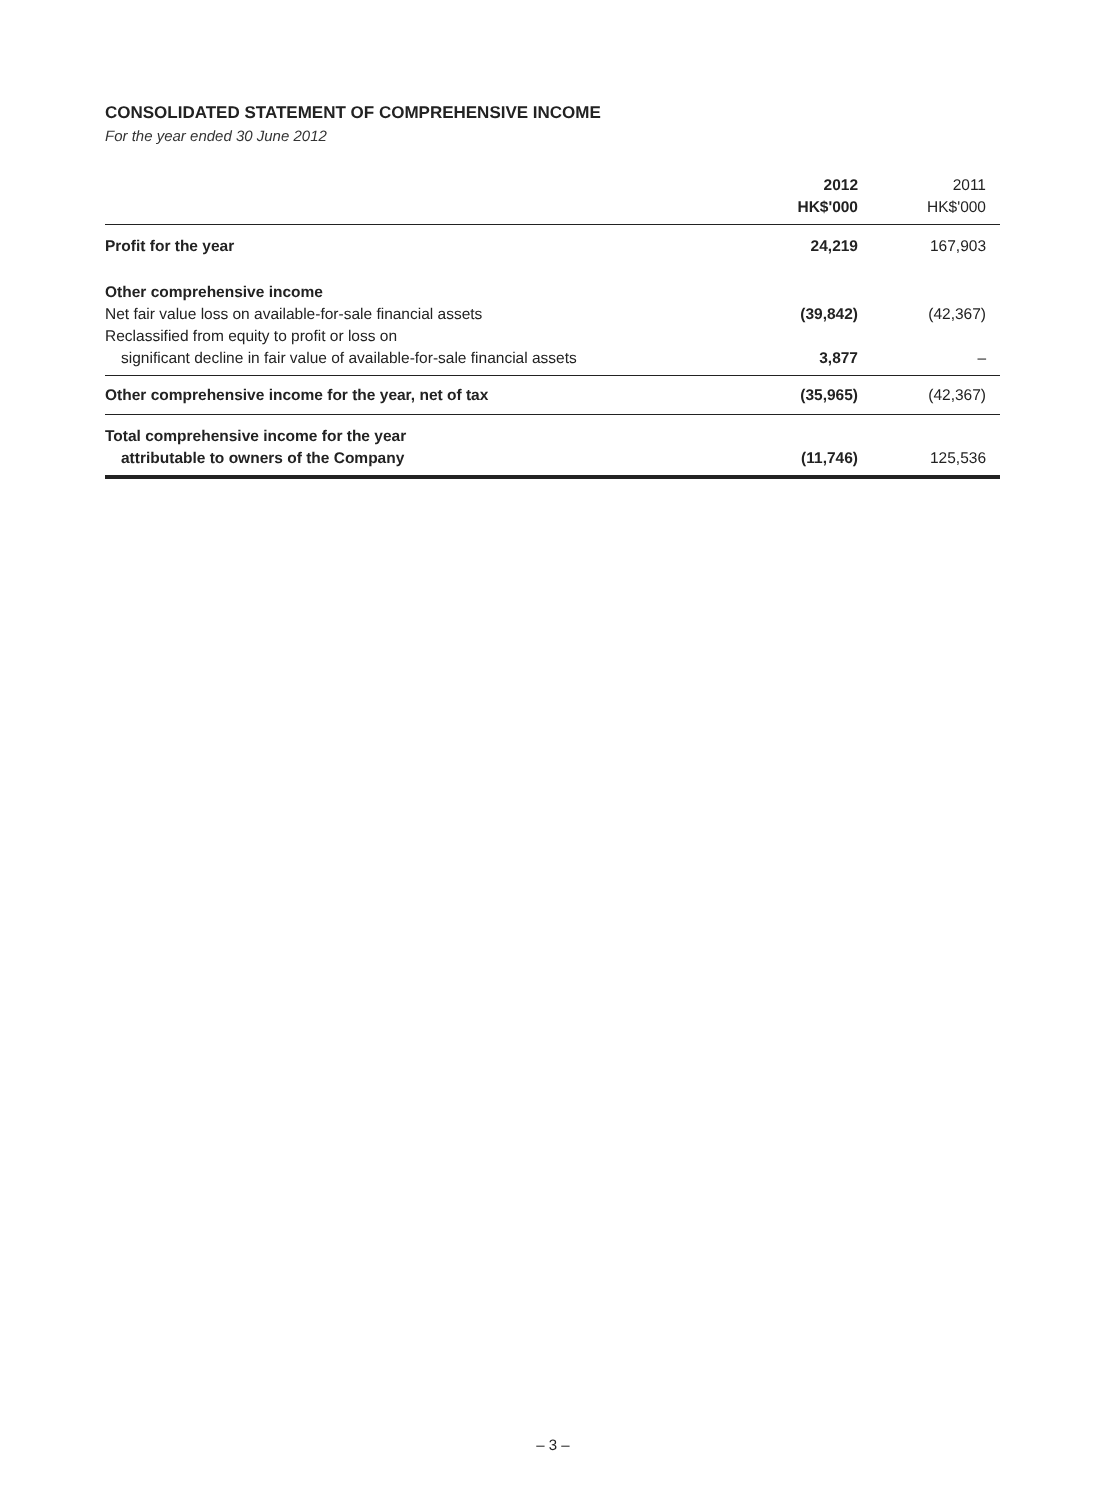CONSOLIDATED STATEMENT OF COMPREHENSIVE INCOME
For the year ended 30 June 2012
| | 2012 | 2011 |
| --- | --- | --- |
| | HK$'000 | HK$'000 |
| Profit for the year | 24,219 | 167,903 |
| Other comprehensive income | | |
| Net fair value loss on available-for-sale financial assets | (39,842) | (42,367) |
| Reclassified from equity to profit or loss on | | |
| significant decline in fair value of available-for-sale financial assets | 3,877 | – |
| Other comprehensive income for the year, net of tax | (35,965) | (42,367) |
| Total comprehensive income for the year | | |
| attributable to owners of the Company | (11,746) | 125,536 |
– 3 –